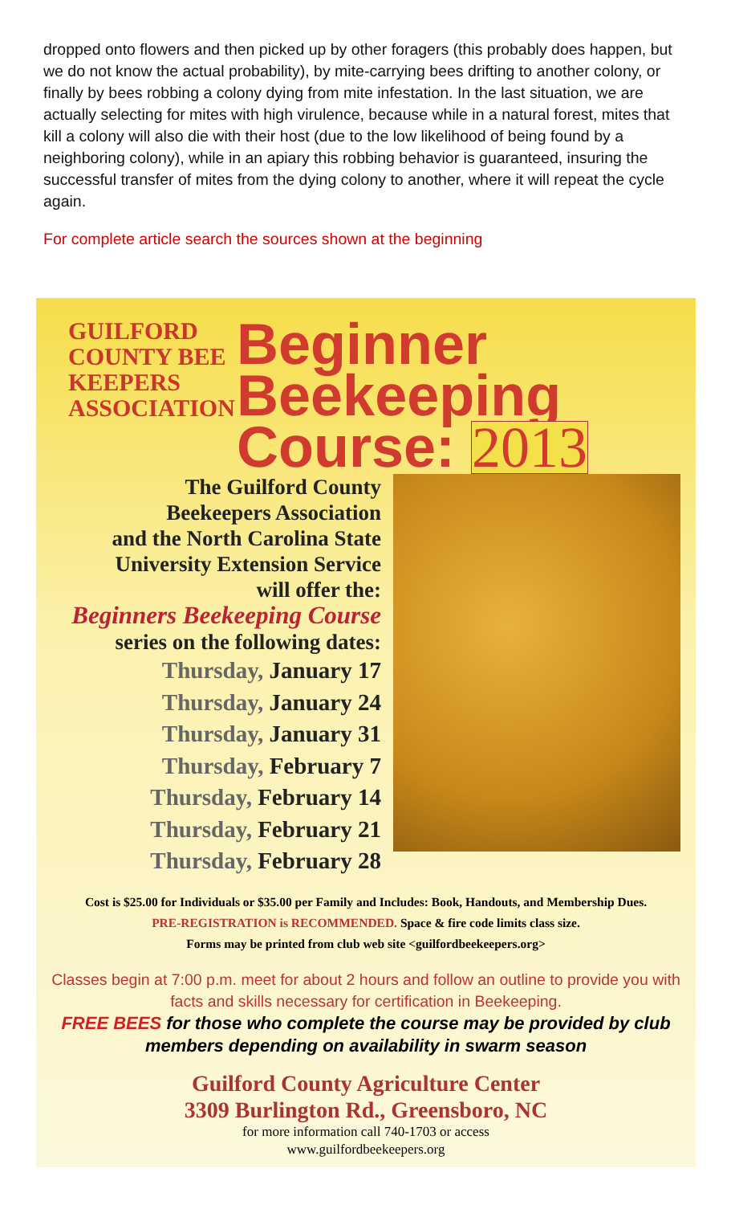dropped onto flowers and then picked up by other foragers (this probably does happen, but we do not know the actual probability), by mite-carrying bees drifting to another colony, or finally by bees robbing a colony dying from mite infestation. In the last situation, we are actually selecting for mites with high virulence, because while in a natural forest, mites that kill a colony will also die with their host (due to the low likelihood of being found by a neighboring colony), while in an apiary this robbing behavior is guaranteed, insuring the successful transfer of mites from the dying colony to another, where it will repeat the cycle again.
For complete article search the sources shown at the beginning
GUILFORD COUNTY BEE KEEPERS ASSOCIATION
Beginner
Beekeeping
Course: 2013
The Guilford County
Beekeepers Association
and the North Carolina State
University Extension Service
will offer the:
Beginners Beekeeping Course
series on the following dates:
Thursday, January 17
Thursday, January 24
Thursday, January 31
Thursday, February 7
Thursday, February 14
Thursday, February 21
Thursday, February 28
Cost is $25.00 for Individuals or $35.00 per Family and Includes: Book, Handouts, and Membership Dues.
PRE-REGISTRATION is RECOMMENDED. Space & fire code limits class size.
Forms may be printed from club web site <guilfordbeekeepers.org>
Classes begin at 7:00 p.m. meet for about 2 hours and follow an outline to provide you with facts and skills necessary for certification in Beekeeping.
FREE BEES for those who complete the course may be provided by club members depending on availability in swarm season
Guilford County Agriculture Center
3309 Burlington Rd., Greensboro, NC
for more information call 740-1703 or access
www.guilfordbeekeepers.org